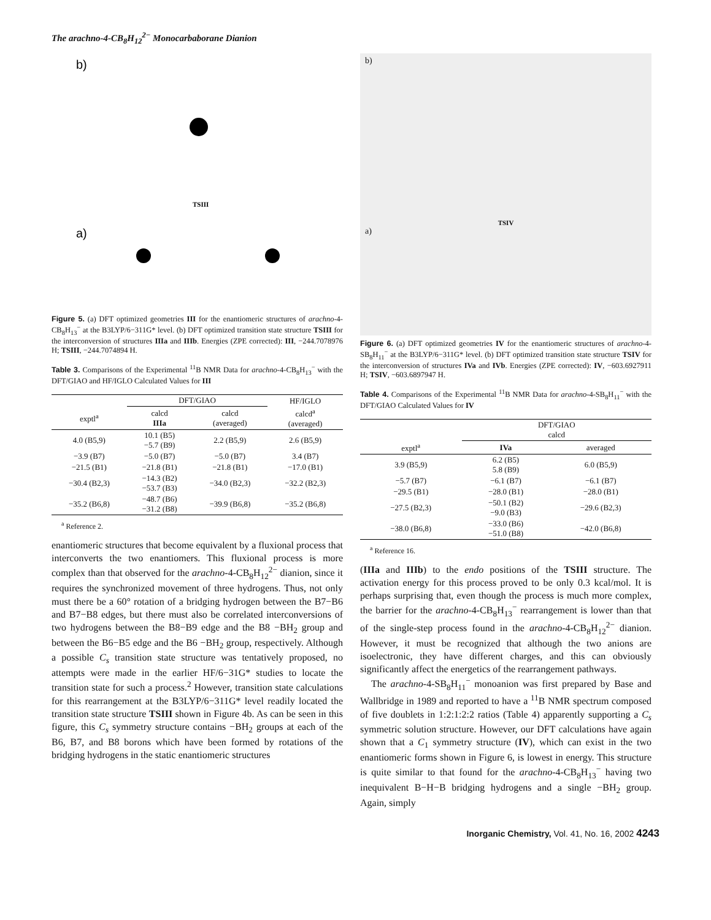The arachno-4-CB<sub>8</sub>H<sub>12</sub><sup>2−</sup> Monocarbaborane Dianion
b)
​
TSIII
a)
b) B9 C4 B5 B8 B1 B6 B3 B7 B2 TSIII a) IIIa IIIb
Figure 5. (a) DFT optimized geometries III for the enantiomeric structures of arachno-4-CB<sub>8</sub>H<sub>13</sub><sup>−</sup> at the B3LYP/6−311G* level. (b) DFT optimized transition state structure TSIII for the interconversion of structures IIIa and IIIb. Energies (ZPE corrected): III, −244.7078976 H; TSIII, −244.7074894 H.
Table 3. Comparisons of the Experimental <sup>11</sup>B NMR Data for arachno-4-CB<sub>8</sub>H<sub>13</sub><sup>−</sup> with the DFT/GIAO and HF/IGLO Calculated Values for III
| | DFT/GIAO | | HF/IGLO |
| --- | --- | --- | --- |
| exptl<sup>a</sup> | calcd IIIa | calcd (averaged) | calcd<sup>a</sup> (averaged) |
| 4.0 (B5,9) | 10.1 (B5) −5.7 (B9) | 2.2 (B5,9) | 2.6 (B5,9) |
| −3.9 (B7) | −5.0 (B7) | −5.0 (B7) | 3.4 (B7) |
| −21.5 (B1) | −21.8 (B1) | −21.8 (B1) | −17.0 (B1) |
| −30.4 (B2,3) | −14.3 (B2) −53.7 (B3) | −34.0 (B2,3) | −32.2 (B2,3) |
| −35.2 (B6,8) | −48.7 (B6) −31.2 (B8) | −39.9 (B6,8) | −35.2 (B6,8) |
<sup>a</sup> Reference 2.
enantiomeric structures that become equivalent by a fluxional process that interconverts the two enantiomers. This fluxional process is more complex than that observed for the arachno-4-CB<sub>8</sub>H<sub>12</sub><sup>2−</sup> dianion, since it requires the synchronized movement of three hydrogens. Thus, not only must there be a 60° rotation of a bridging hydrogen between the B7−B6 and B7−B8 edges, but there must also be correlated interconversions of two hydrogens between the B8−B9 edge and the B8 −BH<sub>2</sub> group and between the B6−B5 edge and the B6 −BH<sub>2</sub> group, respectively. Although a possible C<sub>s</sub> transition state structure was tentatively proposed, no attempts were made in the earlier HF/6−31G* studies to locate the transition state for such a process.<sup>2</sup> However, transition state calculations for this rearrangement at the B3LYP/6−311G* level readily located the transition state structure TSIII shown in Figure 4b. As can be seen in this figure, this C<sub>s</sub> symmetry structure contains −BH<sub>2</sub> groups at each of the B6, B7, and B8 borons which have been formed by rotations of the bridging hydrogens in the static enantiomeric structures
b)
TSIV
a)
Figure 6. (a) DFT optimized geometries IV for the enantiomeric structures of arachno-4-SB<sub>8</sub>H<sub>11</sub><sup>−</sup> at the B3LYP/6−311G* level. (b) DFT optimized transition state structure TSIV for the interconversion of structures IVa and IVb. Energies (ZPE corrected): IV, −603.6927911 H; TSIV, −603.6897947 H.
Table 4. Comparisons of the Experimental <sup>11</sup>B NMR Data for arachno-4-SB<sub>8</sub>H<sub>11</sub><sup>−</sup> with the DFT/GIAO Calculated Values for IV
| | DFT/GIAO calcd | |
| --- | --- | --- |
| exptl<sup>a</sup> | IVa | averaged |
| 3.9 (B5,9) | 6.2 (B5) 5.8 (B9) | 6.0 (B5,9) |
| −5.7 (B7) | −6.1 (B7) | −6.1 (B7) |
| −29.5 (B1) | −28.0 (B1) | −28.0 (B1) |
| −27.5 (B2,3) | −50.1 (B2) −9.0 (B3) | −29.6 (B2,3) |
| −38.0 (B6,8) | −33.0 (B6) −51.0 (B8) | −42.0 (B6,8) |
<sup>a</sup> Reference 16.
(IIIa and IIIb) to the endo positions of the TSIII structure. The activation energy for this process proved to be only 0.3 kcal/mol. It is perhaps surprising that, even though the process is much more complex, the barrier for the arachno-4-CB<sub>8</sub>H<sub>13</sub><sup>−</sup> rearrangement is lower than that of the single-step process found in the arachno-4-CB<sub>8</sub>H<sub>12</sub><sup>2−</sup> dianion. However, it must be recognized that although the two anions are isoelectronic, they have different charges, and this can obviously significantly affect the energetics of the rearrangement pathways.
The arachno-4-SB<sub>8</sub>H<sub>11</sub><sup>−</sup> monoanion was first prepared by Base and Wallbridge in 1989 and reported to have a <sup>11</sup>B NMR spectrum composed of five doublets in 1:2:1:2:2 ratios (Table 4) apparently supporting a C<sub>s</sub> symmetric solution structure. However, our DFT calculations have again shown that a C<sub>1</sub> symmetry structure (IV), which can exist in the two enantiomeric forms shown in Figure 6, is lowest in energy. This structure is quite similar to that found for the arachno-4-CB<sub>8</sub>H<sub>13</sub><sup>−</sup> having two inequivalent B−H−B bridging hydrogens and a single −BH<sub>2</sub> group. Again, simply
Inorganic Chemistry, Vol. 41, No. 16, 2002 4243